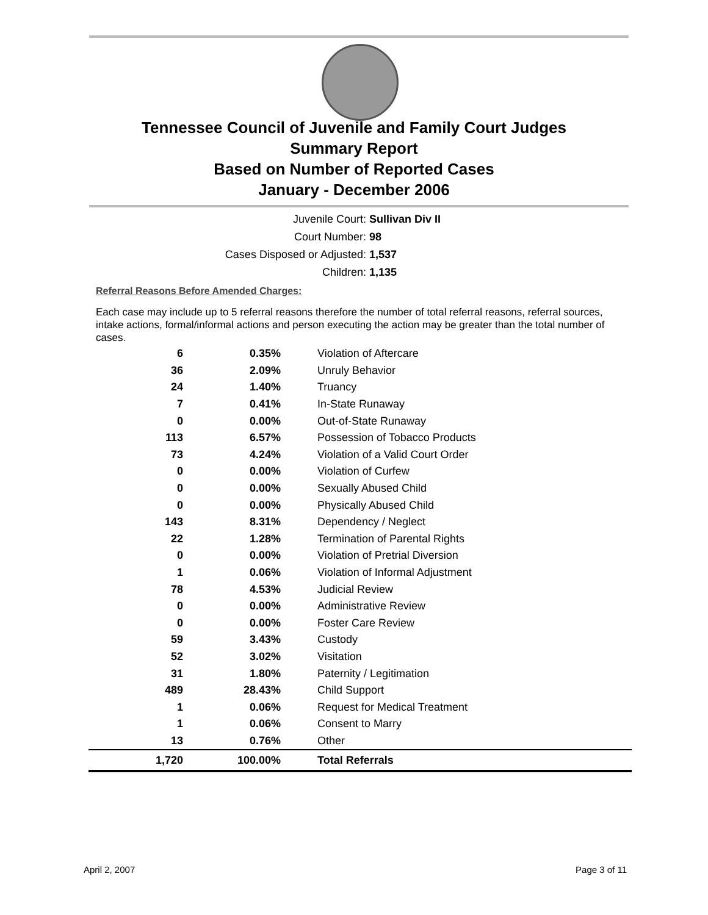Tennessee Council of Juvenile and Family Court Judges
Summary Report
Based on Number of Reported Cases
January - December 2006
Juvenile Court: Sullivan Div II
Court Number: 98
Cases Disposed or Adjusted: 1,537
Children: 1,135
Referral Reasons Before Amended Charges:
Each case may include up to 5 referral reasons therefore the number of total referral reasons, referral sources, intake actions, formal/informal actions and person executing the action may be greater than the total number of cases.
| 6 | 0.35% | Violation of Aftercare |
| 36 | 2.09% | Unruly Behavior |
| 24 | 1.40% | Truancy |
| 7 | 0.41% | In-State Runaway |
| 0 | 0.00% | Out-of-State Runaway |
| 113 | 6.57% | Possession of Tobacco Products |
| 73 | 4.24% | Violation of a Valid Court Order |
| 0 | 0.00% | Violation of Curfew |
| 0 | 0.00% | Sexually Abused Child |
| 0 | 0.00% | Physically Abused Child |
| 143 | 8.31% | Dependency / Neglect |
| 22 | 1.28% | Termination of Parental Rights |
| 0 | 0.00% | Violation of Pretrial Diversion |
| 1 | 0.06% | Violation of Informal Adjustment |
| 78 | 4.53% | Judicial Review |
| 0 | 0.00% | Administrative Review |
| 0 | 0.00% | Foster Care Review |
| 59 | 3.43% | Custody |
| 52 | 3.02% | Visitation |
| 31 | 1.80% | Paternity / Legitimation |
| 489 | 28.43% | Child Support |
| 1 | 0.06% | Request for Medical Treatment |
| 1 | 0.06% | Consent to Marry |
| 13 | 0.76% | Other |
| 1,720 | 100.00% | Total Referrals |
April 2, 2007 Page 3 of 11